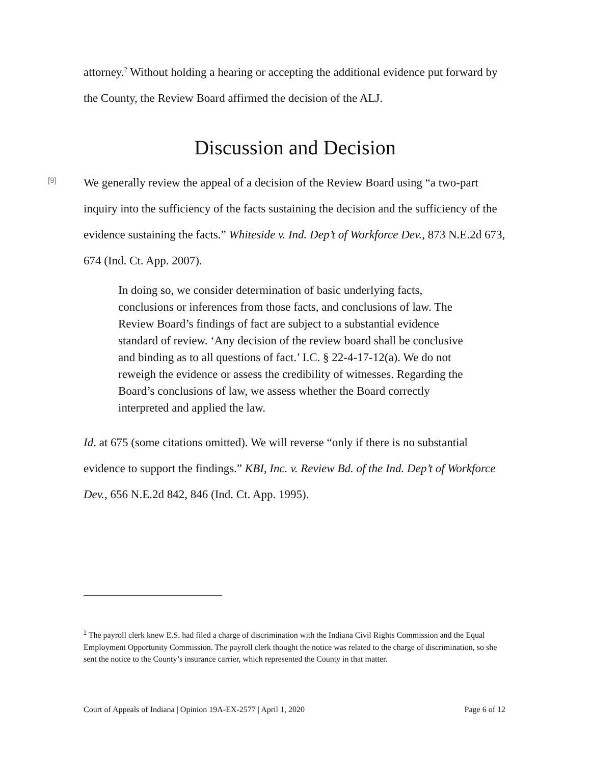attorney.<sup>2</sup> Without holding a hearing or accepting the additional evidence put forward by the County, the Review Board affirmed the decision of the ALJ.
Discussion and Decision
[9]
We generally review the appeal of a decision of the Review Board using “a two-part inquiry into the sufficiency of the facts sustaining the decision and the sufficiency of the evidence sustaining the facts.” Whiteside v. Ind. Dep’t of Workforce Dev., 873 N.E.2d 673, 674 (Ind. Ct. App. 2007).
In doing so, we consider determination of basic underlying facts, conclusions or inferences from those facts, and conclusions of law. The Review Board’s findings of fact are subject to a substantial evidence standard of review. ‘Any decision of the review board shall be conclusive and binding as to all questions of fact.’ I.C. § 22-4-17-12(a). We do not reweigh the evidence or assess the credibility of witnesses. Regarding the Board’s conclusions of law, we assess whether the Board correctly interpreted and applied the law.
Id. at 675 (some citations omitted). We will reverse “only if there is no substantial evidence to support the findings.” KBI, Inc. v. Review Bd. of the Ind. Dep’t of Workforce Dev., 656 N.E.2d 842, 846 (Ind. Ct. App. 1995).
<sup>2</sup> The payroll clerk knew E.S. had filed a charge of discrimination with the Indiana Civil Rights Commission and the Equal Employment Opportunity Commission. The payroll clerk thought the notice was related to the charge of discrimination, so she sent the notice to the County’s insurance carrier, which represented the County in that matter.
Court of Appeals of Indiana | Opinion 19A-EX-2577 | April 1, 2020 Page 6 of 12